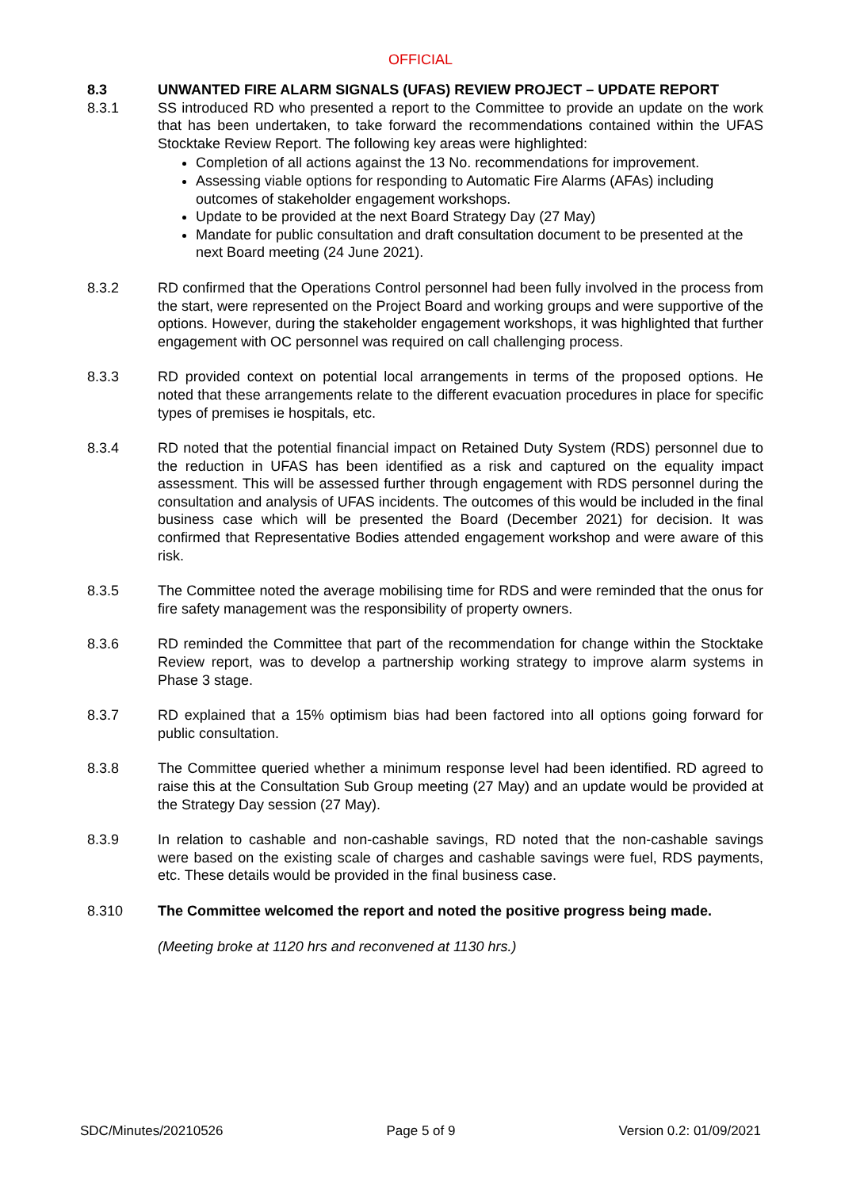OFFICIAL
8.3 UNWANTED FIRE ALARM SIGNALS (UFAS) REVIEW PROJECT – UPDATE REPORT
8.3.1 SS introduced RD who presented a report to the Committee to provide an update on the work that has been undertaken, to take forward the recommendations contained within the UFAS Stocktake Review Report. The following key areas were highlighted:
Completion of all actions against the 13 No. recommendations for improvement.
Assessing viable options for responding to Automatic Fire Alarms (AFAs) including outcomes of stakeholder engagement workshops.
Update to be provided at the next Board Strategy Day (27 May)
Mandate for public consultation and draft consultation document to be presented at the next Board meeting (24 June 2021).
8.3.2 RD confirmed that the Operations Control personnel had been fully involved in the process from the start, were represented on the Project Board and working groups and were supportive of the options. However, during the stakeholder engagement workshops, it was highlighted that further engagement with OC personnel was required on call challenging process.
8.3.3 RD provided context on potential local arrangements in terms of the proposed options. He noted that these arrangements relate to the different evacuation procedures in place for specific types of premises ie hospitals, etc.
8.3.4 RD noted that the potential financial impact on Retained Duty System (RDS) personnel due to the reduction in UFAS has been identified as a risk and captured on the equality impact assessment. This will be assessed further through engagement with RDS personnel during the consultation and analysis of UFAS incidents. The outcomes of this would be included in the final business case which will be presented the Board (December 2021) for decision. It was confirmed that Representative Bodies attended engagement workshop and were aware of this risk.
8.3.5 The Committee noted the average mobilising time for RDS and were reminded that the onus for fire safety management was the responsibility of property owners.
8.3.6 RD reminded the Committee that part of the recommendation for change within the Stocktake Review report, was to develop a partnership working strategy to improve alarm systems in Phase 3 stage.
8.3.7 RD explained that a 15% optimism bias had been factored into all options going forward for public consultation.
8.3.8 The Committee queried whether a minimum response level had been identified. RD agreed to raise this at the Consultation Sub Group meeting (27 May) and an update would be provided at the Strategy Day session (27 May).
8.3.9 In relation to cashable and non-cashable savings, RD noted that the non-cashable savings were based on the existing scale of charges and cashable savings were fuel, RDS payments, etc. These details would be provided in the final business case.
8.310 The Committee welcomed the report and noted the positive progress being made.
(Meeting broke at 1120 hrs and reconvened at 1130 hrs.)
SDC/Minutes/20210526 Page 5 of 9 Version 0.2: 01/09/2021